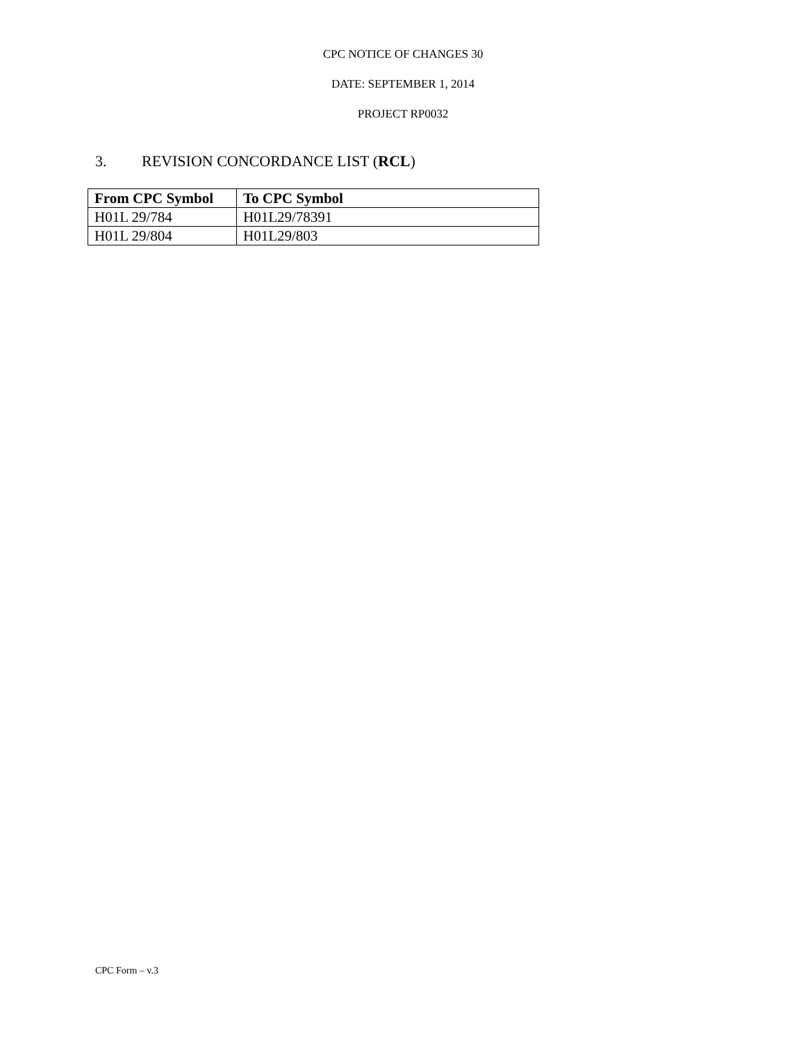CPC NOTICE OF CHANGES 30
DATE: SEPTEMBER 1, 2014
PROJECT RP0032
3. REVISION CONCORDANCE LIST (RCL)
| From CPC Symbol | To CPC Symbol |
| --- | --- |
| H01L 29/784 | H01L29/78391 |
| H01L 29/804 | H01L29/803 |
CPC Form – v.3